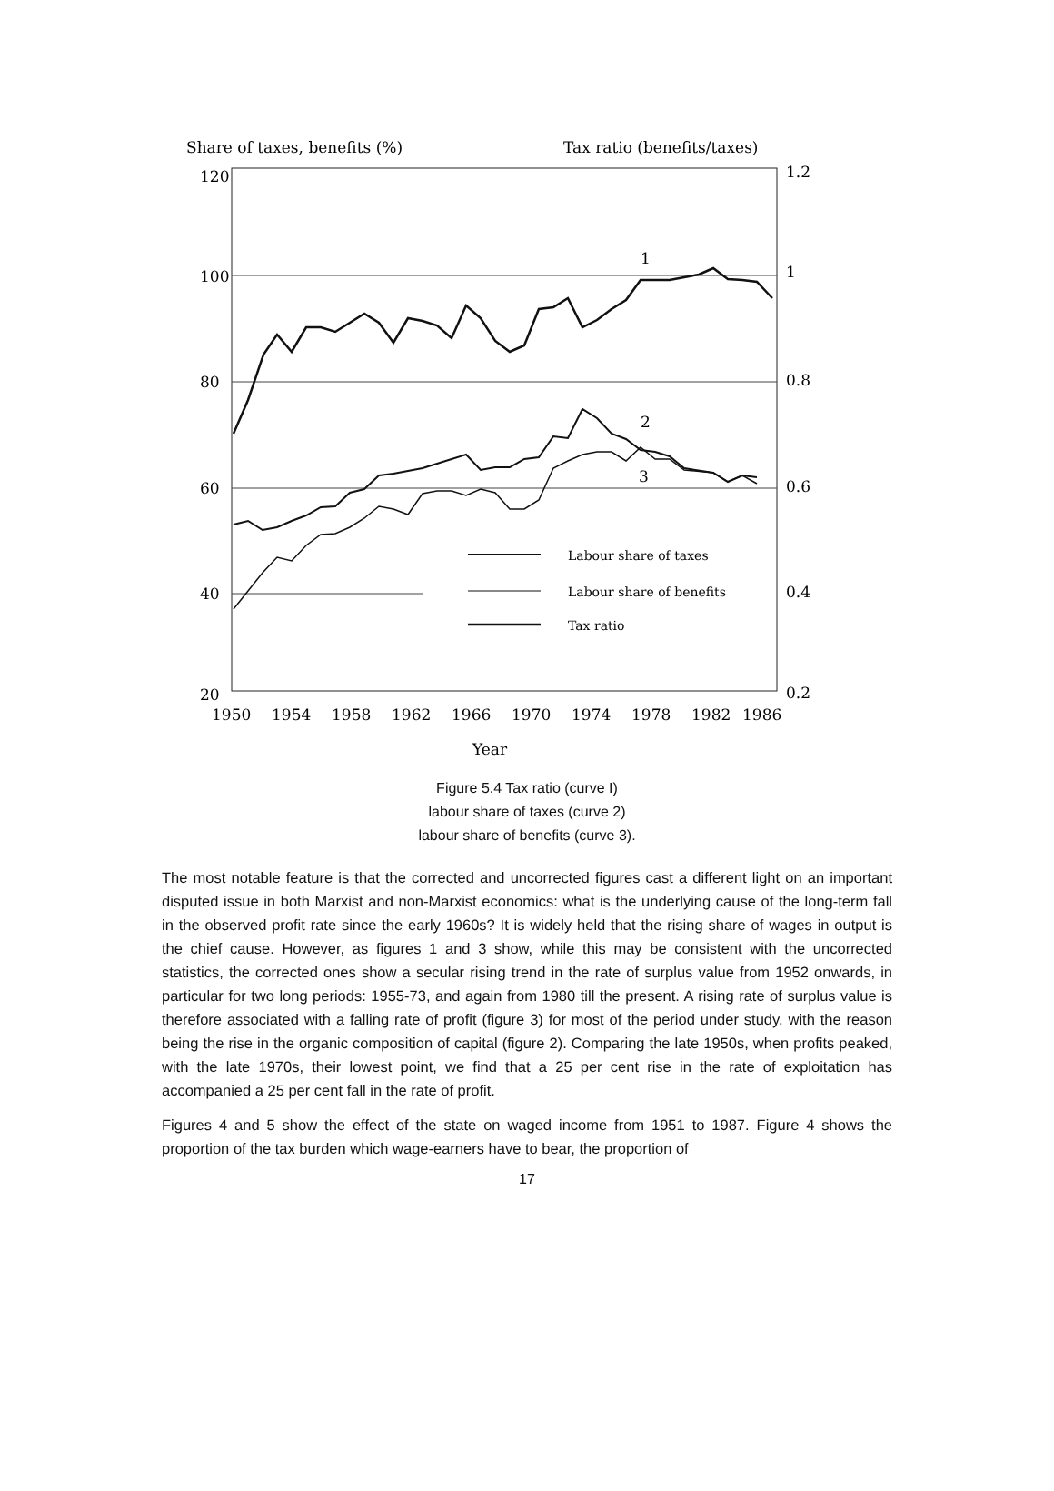Share of taxes, benefits (%)
Tax ratio (benefits/taxes)
120
1.2
100
1
80
0.8
60
0.6
40
0.4
20
0.2
1
2
3
Labour share of taxes
Labour share of benefits
Tax ratio
1950
1954
1958
1962
1966
1970
1974
1978
1982
1986
Year
Figure 5.4 Tax ratio (curve I)
labour share of taxes (curve 2)
labour share of benefits (curve 3).
The most notable feature is that the corrected and uncorrected figures cast a different light on an important disputed issue in both Marxist and non-Marxist economics: what is the underlying cause of the long-term fall in the observed profit rate since the early 1960s? It is widely held that the rising share of wages in output is the chief cause. However, as figures 1 and 3 show, while this may be consistent with the uncorrected statistics, the corrected ones show a secular rising trend in the rate of surplus value from 1952 onwards, in particular for two long periods: 1955-73, and again from 1980 till the present. A rising rate of surplus value is therefore associated with a falling rate of profit (figure 3) for most of the period under study, with the reason being the rise in the organic composition of capital (figure 2). Comparing the late 1950s, when profits peaked, with the late 1970s, their lowest point, we find that a 25 per cent rise in the rate of exploitation has accompanied a 25 per cent fall in the rate of profit.
Figures 4 and 5 show the effect of the state on waged income from 1951 to 1987. Figure 4 shows the proportion of the tax burden which wage-earners have to bear, the proportion of
17